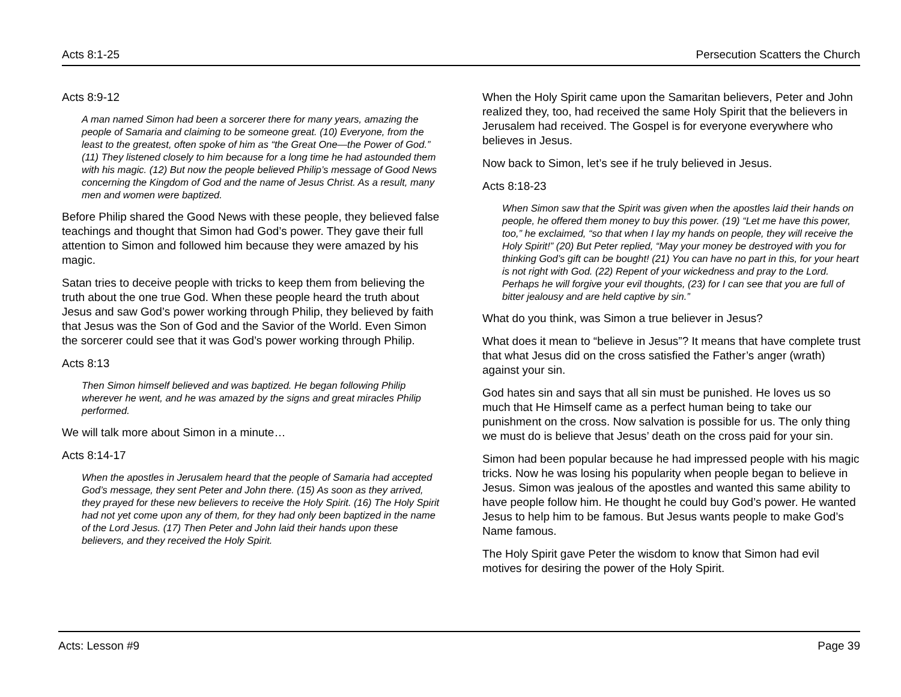Acts 8:1-25 Persecution Scatters the Church
Acts 8:9-12
A man named Simon had been a sorcerer there for many years, amazing the people of Samaria and claiming to be someone great. (10) Everyone, from the least to the greatest, often spoke of him as “the Great One—the Power of God.” (11) They listened closely to him because for a long time he had astounded them with his magic. (12) But now the people believed Philip’s message of Good News concerning the Kingdom of God and the name of Jesus Christ. As a result, many men and women were baptized.
Before Philip shared the Good News with these people, they believed false teachings and thought that Simon had God’s power. They gave their full attention to Simon and followed him because they were amazed by his magic.
Satan tries to deceive people with tricks to keep them from believing the truth about the one true God. When these people heard the truth about Jesus and saw God’s power working through Philip, they believed by faith that Jesus was the Son of God and the Savior of the World. Even Simon the sorcerer could see that it was God’s power working through Philip.
Acts 8:13
Then Simon himself believed and was baptized. He began following Philip wherever he went, and he was amazed by the signs and great miracles Philip performed.
We will talk more about Simon in a minute…
Acts 8:14-17
When the apostles in Jerusalem heard that the people of Samaria had accepted God’s message, they sent Peter and John there. (15) As soon as they arrived, they prayed for these new believers to receive the Holy Spirit. (16) The Holy Spirit had not yet come upon any of them, for they had only been baptized in the name of the Lord Jesus. (17) Then Peter and John laid their hands upon these believers, and they received the Holy Spirit.
When the Holy Spirit came upon the Samaritan believers, Peter and John realized they, too, had received the same Holy Spirit that the believers in Jerusalem had received. The Gospel is for everyone everywhere who believes in Jesus.
Now back to Simon, let’s see if he truly believed in Jesus.
Acts 8:18-23
When Simon saw that the Spirit was given when the apostles laid their hands on people, he offered them money to buy this power. (19) “Let me have this power, too,” he exclaimed, “so that when I lay my hands on people, they will receive the Holy Spirit!” (20) But Peter replied, “May your money be destroyed with you for thinking God’s gift can be bought! (21) You can have no part in this, for your heart is not right with God. (22) Repent of your wickedness and pray to the Lord. Perhaps he will forgive your evil thoughts, (23) for I can see that you are full of bitter jealousy and are held captive by sin.”
What do you think, was Simon a true believer in Jesus?
What does it mean to “believe in Jesus”? It means that have complete trust that what Jesus did on the cross satisfied the Father’s anger (wrath) against your sin.
God hates sin and says that all sin must be punished. He loves us so much that He Himself came as a perfect human being to take our punishment on the cross. Now salvation is possible for us. The only thing we must do is believe that Jesus’ death on the cross paid for your sin.
Simon had been popular because he had impressed people with his magic tricks. Now he was losing his popularity when people began to believe in Jesus. Simon was jealous of the apostles and wanted this same ability to have people follow him. He thought he could buy God’s power. He wanted Jesus to help him to be famous. But Jesus wants people to make God’s Name famous.
The Holy Spirit gave Peter the wisdom to know that Simon had evil motives for desiring the power of the Holy Spirit.
Acts: Lesson #9 Page 39